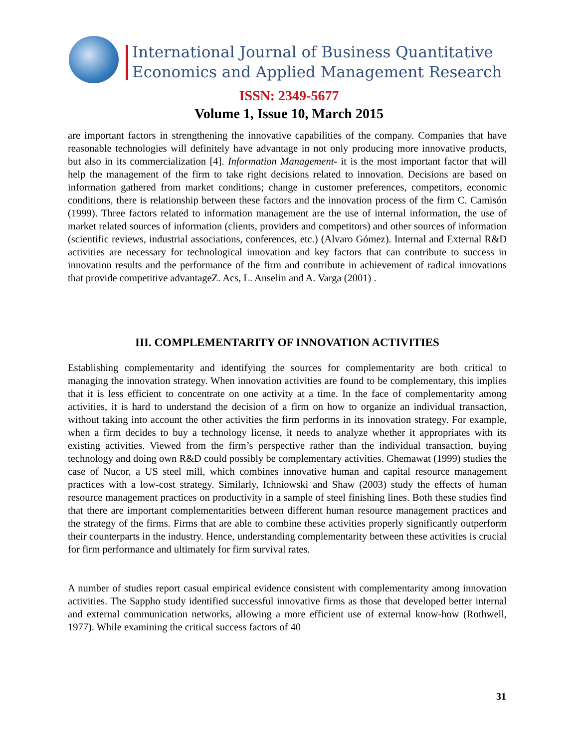International Journal of Business Quantitative
Economics and Applied Management Research
ISSN: 2349-5677
Volume 1, Issue 10, March 2015
are important factors in strengthening the innovative capabilities of the company. Companies that have reasonable technologies will definitely have advantage in not only producing more innovative products, but also in its commercialization [4]. Information Management- it is the most important factor that will help the management of the firm to take right decisions related to innovation. Decisions are based on information gathered from market conditions; change in customer preferences, competitors, economic conditions, there is relationship between these factors and the innovation process of the firm C. Camisón (1999). Three factors related to information management are the use of internal information, the use of market related sources of information (clients, providers and competitors) and other sources of information (scientific reviews, industrial associations, conferences, etc.) (Alvaro Gómez). Internal and External R&D activities are necessary for technological innovation and key factors that can contribute to success in innovation results and the performance of the firm and contribute in achievement of radical innovations that provide competitive advantageZ. Acs, L. Anselin and A. Varga (2001) .
III. COMPLEMENTARITY OF INNOVATION ACTIVITIES
Establishing complementarity and identifying the sources for complementarity are both critical to managing the innovation strategy. When innovation activities are found to be complementary, this implies that it is less efficient to concentrate on one activity at a time. In the face of complementarity among activities, it is hard to understand the decision of a firm on how to organize an individual transaction, without taking into account the other activities the firm performs in its innovation strategy. For example, when a firm decides to buy a technology license, it needs to analyze whether it appropriates with its existing activities. Viewed from the firm’s perspective rather than the individual transaction, buying technology and doing own R&D could possibly be complementary activities. Ghemawat (1999) studies the case of Nucor, a US steel mill, which combines innovative human and capital resource management practices with a low-cost strategy. Similarly, Ichniowski and Shaw (2003) study the effects of human resource management practices on productivity in a sample of steel finishing lines. Both these studies find that there are important complementarities between different human resource management practices and the strategy of the firms. Firms that are able to combine these activities properly significantly outperform their counterparts in the industry. Hence, understanding complementarity between these activities is crucial for firm performance and ultimately for firm survival rates.
A number of studies report casual empirical evidence consistent with complementarity among innovation activities. The Sappho study identified successful innovative firms as those that developed better internal and external communication networks, allowing a more efficient use of external know-how (Rothwell, 1977). While examining the critical success factors of 40
31